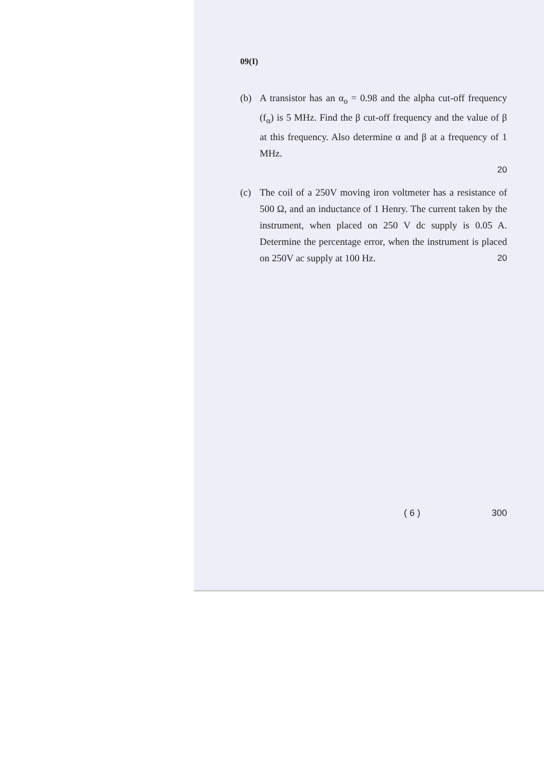09(I)
(b) A transistor has an α<sub>o</sub> = 0.98 and the alpha cut-off frequency (f<sub>α</sub>) is 5 MHz. Find the β cut-off frequency and the value of β at this frequency. Also determine α and β at a frequency of 1 MHz.
20
(c) The coil of a 250V moving iron voltmeter has a resistance of 500 Ω, and an inductance of 1 Henry. The current taken by the instrument, when placed on 250 V dc supply is 0.05 A. Determine the percentage error, when the instrument is placed on 250V ac supply at 100 Hz. 20
( 6 ) 300